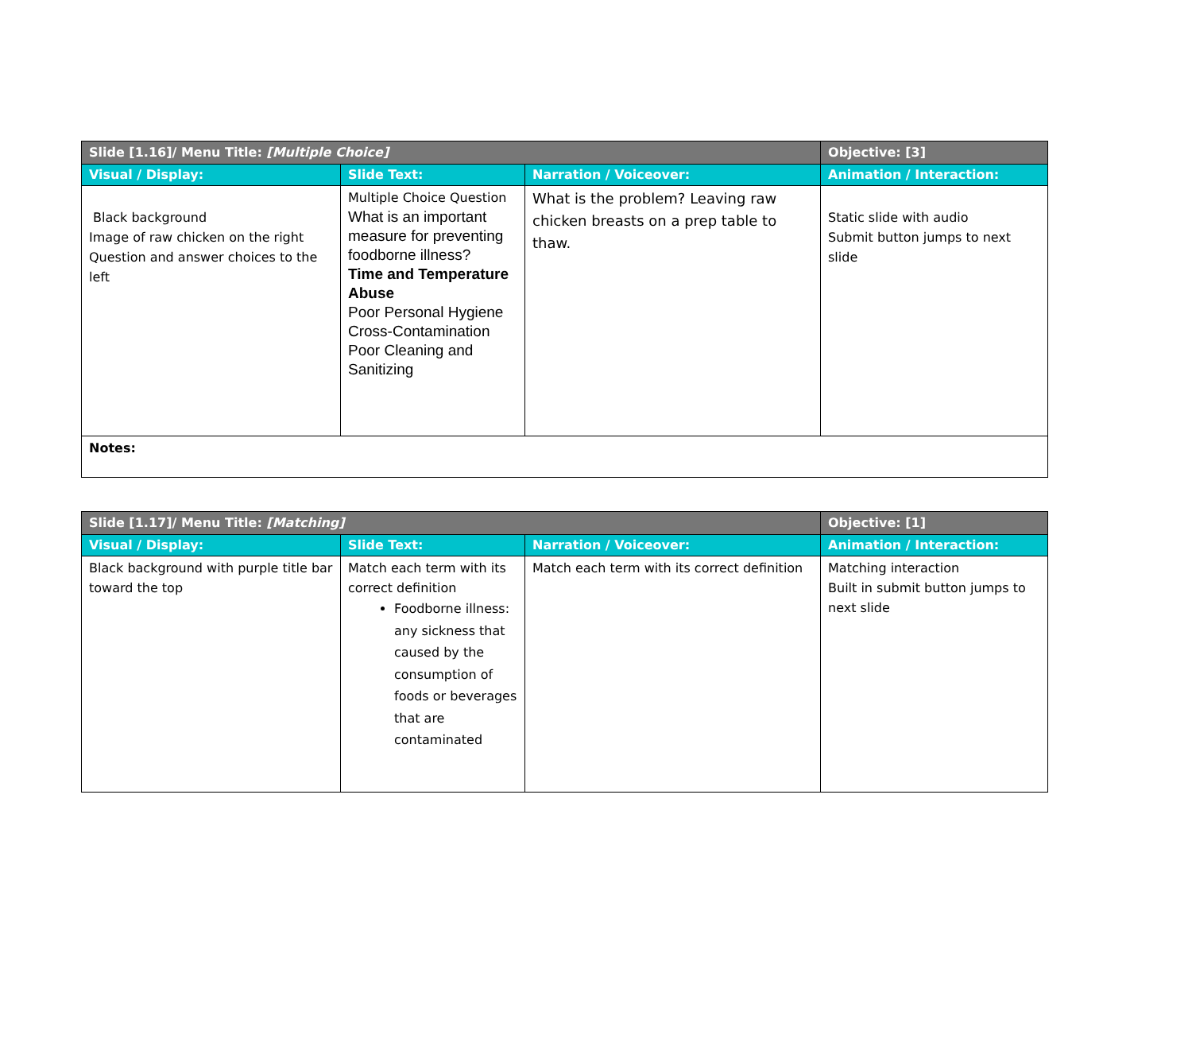| Slide [1.16]/ Menu Title: [Multiple Choice] | | | Objective: [3] |
| --- | --- | --- | --- |
| Visual / Display: | Slide Text: | Narration / Voiceover: | Animation / Interaction: |
| Black background Image of raw chicken on the right Question and answer choices to the left | Multiple Choice Question What is an important measure for preventing foodborne illness? Time and Temperature Abuse Poor Personal Hygiene Cross-Contamination Poor Cleaning and Sanitizing | What is the problem? Leaving raw chicken breasts on a prep table to thaw. | Static slide with audio Submit button jumps to next slide |
| Notes: | | | |
| Slide [1.17]/ Menu Title: [Matching] | | | Objective: [1] |
| --- | --- | --- | --- |
| Visual / Display: | Slide Text: | Narration / Voiceover: | Animation / Interaction: |
| Black background with purple title bar toward the top | Match each term with its correct definition Foodborne illness: any sickness that caused by the consumption of foods or beverages that are contaminated | Match each term with its correct definition | Matching interaction Built in submit button jumps to next slide |